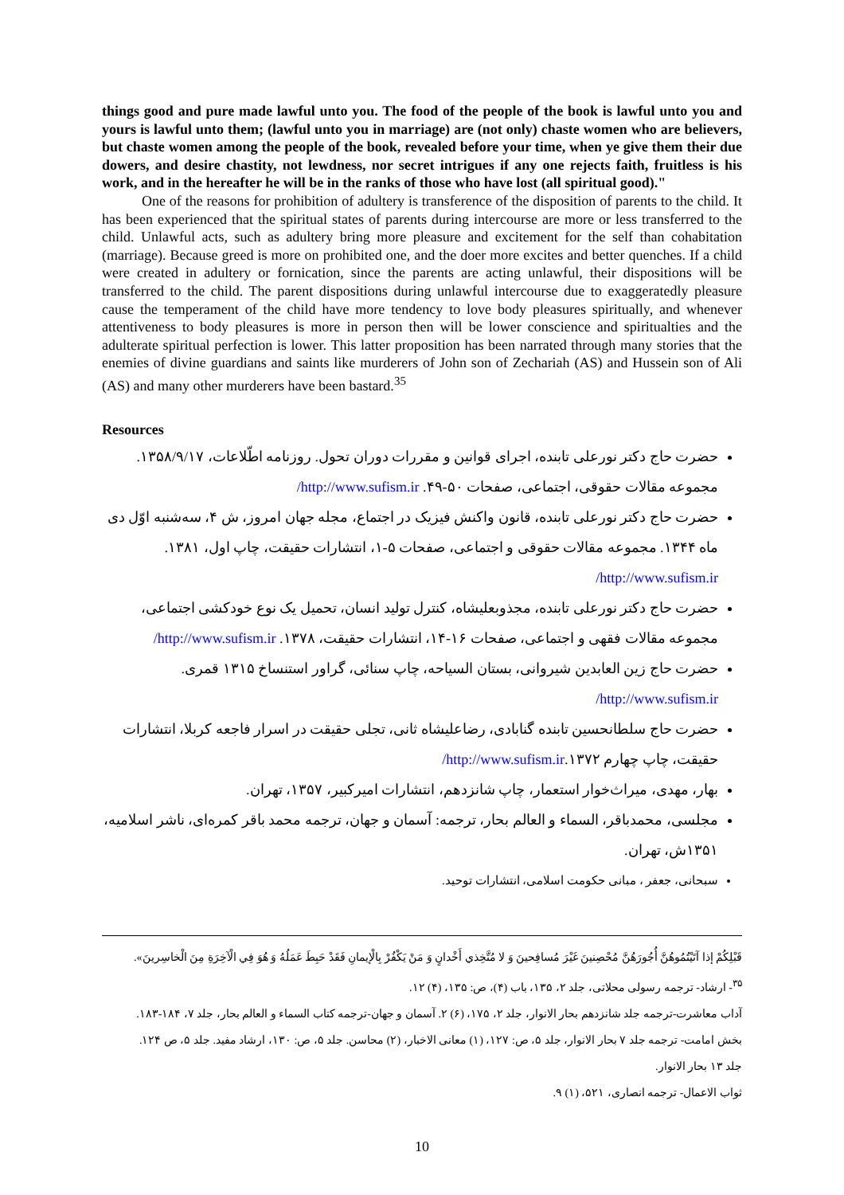things good and pure made lawful unto you. The food of the people of the book is lawful unto you and yours is lawful unto them; (lawful unto you in marriage) are (not only) chaste women who are believers, but chaste women among the people of the book, revealed before your time, when ye give them their due dowers, and desire chastity, not lewdness, nor secret intrigues if any one rejects faith, fruitless is his work, and in the hereafter he will be in the ranks of those who have lost (all spiritual good)."
One of the reasons for prohibition of adultery is transference of the disposition of parents to the child. It has been experienced that the spiritual states of parents during intercourse are more or less transferred to the child. Unlawful acts, such as adultery bring more pleasure and excitement for the self than cohabitation (marriage). Because greed is more on prohibited one, and the doer more excites and better quenches. If a child were created in adultery or fornication, since the parents are acting unlawful, their dispositions will be transferred to the child. The parent dispositions during unlawful intercourse due to exaggeratedly pleasure cause the temperament of the child have more tendency to love body pleasures spiritually, and whenever attentiveness to body pleasures is more in person then will be lower conscience and spiritualties and the adulterate spiritual perfection is lower. This latter proposition has been narrated through many stories that the enemies of divine guardians and saints like murderers of John son of Zechariah (AS) and Hussein son of Ali (AS) and many other murderers have been bastard.<sup>35</sup>
Resources
حضرت حاج دکتر نورعلی تابنده، اجرای قوانین و مقررات دوران تحول. روزنامه اطّلاعات، ۱۳۵۸/۹/۱۷. مجموعه مقالات حقوقی، اجتماعی، صفحات ۵۰-۴۹. http://www.sufism.ir/
حضرت حاج دکتر نورعلی تابنده، قانون واکنش فیزیک در اجتماع، مجله جهان امروز، ش ۴، سه‌شنبه اوّل دی ماه ۱۳۴۴. مجموعه مقالات حقوقی و اجتماعی، صفحات ۵-۱، انتشارات حقیقت، چاپ اول، ۱۳۸۱. http://www.sufism.ir/
حضرت حاج دکتر نورعلی تابنده، مجذوبعلیشاه، کنترل تولید انسان، تحمیل یک نوع خودکشی اجتماعی، مجموعه مقالات فقهی و اجتماعی، صفحات ۱۶-۱۴، انتشارات حقیقت، ۱۳۷۸. http://www.sufism.ir/
حضرت حاج زین العابدین شیروانی، بستان السیاحه، چاپ سنائی، گراور استنساخ ۱۳۱۵ قمری. http://www.sufism.ir/
حضرت حاج سلطانحسین تابنده گنابادی، رضاعلیشاه ثانی، تجلی حقیقت در اسرار فاجعه کربلا، انتشارات حقیقت، چاپ چهارم ۱۳۷۲.http://www.sufism.ir/
بهار، مهدی، میراث‌خوار استعمار، چاپ شانزدهم، انتشارات امیرکبیر، ۱۳۵۷، تهران.
مجلسی، محمدباقر، السماء و العالم بحار، ترجمه: آسمان و جهان، ترجمه محمد باقر کمره‌ای، ناشر اسلامیه، ۱۳۵۱ش، تهران.
سبحانی، جعفر ، مبانی حکومت اسلامی، انتشارات توحید.
قَبْلِكُمْ إذا آتَيْتُمُوهُنَّ أُجُورَهُنَّ مُحْصِنينَ غَيْرَ مُسافِحينَ وَ لا مُتَّخِذي أَخْدانٍ وَ مَنْ يَكْفُرْ بِالْإيمانِ فَقَدْ حَبِطَ عَمَلُهُ وَ هُوَ فِي الْآخِرَةِ مِنَ الْخاسِرينَ».
<sup>۳۵</sup>- ارشاد- ترجمه رسولی محلاتی، جلد ۲، ۱۳۵، باب (۴)، ص: ۱۳۵، (۴) ۱۲.
آداب معاشرت-ترجمه جلد شانزدهم بحار الانوار، جلد ۲، ۱۷۵، (۶) ۲. آسمان و جهان-ترجمه کتاب السماء و العالم بحار، جلد ۷، ۱۸۴-۱۸۳.
بخش امامت- ترجمه جلد ۷ بحار الانوار، جلد ۵، ص: ۱۲۷، (۱) معانی الاخبار، (۲) محاسن. جلد ۵، ص: ۱۳۰، ارشاد مفید. جلد ۵، ص ۱۲۴.
جلد ۱۳ بحار الانوار.
ثواب الاعمال- ترجمه انصاری، ۵۲۱، (۱) ۹.
10